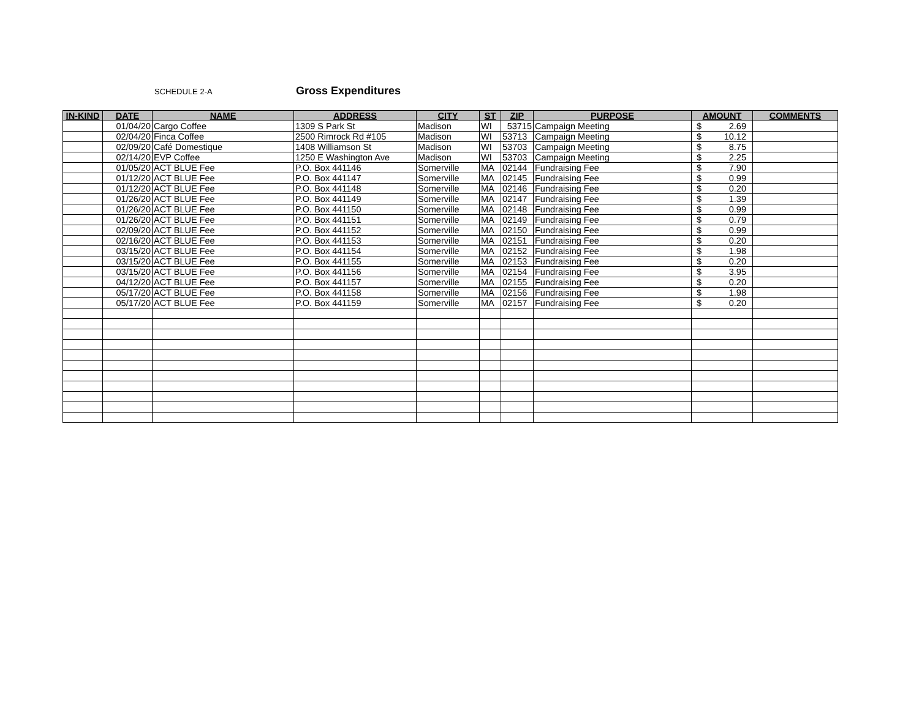SCHEDULE 2-A
Gross Expenditures
| IN-KIND | DATE | NAME | ADDRESS | CITY | ST | ZIP | PURPOSE | AMOUNT | COMMENTS |
| --- | --- | --- | --- | --- | --- | --- | --- | --- | --- |
| | 01/04/20 | Cargo Coffee | 1309 S Park St | Madison | WI | 53715 | Campaign Meeting | $ 2.69 | |
| | 02/04/20 | Finca Coffee | 2500 Rimrock Rd #105 | Madison | WI | 53713 | Campaign Meeting | $ 10.12 | |
| | 02/09/20 | Café Domestique | 1408 Williamson St | Madison | WI | 53703 | Campaign Meeting | $ 8.75 | |
| | 02/14/20 | EVP Coffee | 1250 E Washington Ave | Madison | WI | 53703 | Campaign Meeting | $ 2.25 | |
| | 01/05/20 | ACT BLUE Fee | P.O. Box 441146 | Somerville | MA | 02144 | Fundraising Fee | $ 7.90 | |
| | 01/12/20 | ACT BLUE Fee | P.O. Box 441147 | Somerville | MA | 02145 | Fundraising Fee | $ 0.99 | |
| | 01/12/20 | ACT BLUE Fee | P.O. Box 441148 | Somerville | MA | 02146 | Fundraising Fee | $ 0.20 | |
| | 01/26/20 | ACT BLUE Fee | P.O. Box 441149 | Somerville | MA | 02147 | Fundraising Fee | $ 1.39 | |
| | 01/26/20 | ACT BLUE Fee | P.O. Box 441150 | Somerville | MA | 02148 | Fundraising Fee | $ 0.99 | |
| | 01/26/20 | ACT BLUE Fee | P.O. Box 441151 | Somerville | MA | 02149 | Fundraising Fee | $ 0.79 | |
| | 02/09/20 | ACT BLUE Fee | P.O. Box 441152 | Somerville | MA | 02150 | Fundraising Fee | $ 0.99 | |
| | 02/16/20 | ACT BLUE Fee | P.O. Box 441153 | Somerville | MA | 02151 | Fundraising Fee | $ 0.20 | |
| | 03/15/20 | ACT BLUE Fee | P.O. Box 441154 | Somerville | MA | 02152 | Fundraising Fee | $ 1.98 | |
| | 03/15/20 | ACT BLUE Fee | P.O. Box 441155 | Somerville | MA | 02153 | Fundraising Fee | $ 0.20 | |
| | 03/15/20 | ACT BLUE Fee | P.O. Box 441156 | Somerville | MA | 02154 | Fundraising Fee | $ 3.95 | |
| | 04/12/20 | ACT BLUE Fee | P.O. Box 441157 | Somerville | MA | 02155 | Fundraising Fee | $ 0.20 | |
| | 05/17/20 | ACT BLUE Fee | P.O. Box 441158 | Somerville | MA | 02156 | Fundraising Fee | $ 1.98 | |
| | 05/17/20 | ACT BLUE Fee | P.O. Box 441159 | Somerville | MA | 02157 | Fundraising Fee | $ 0.20 | |